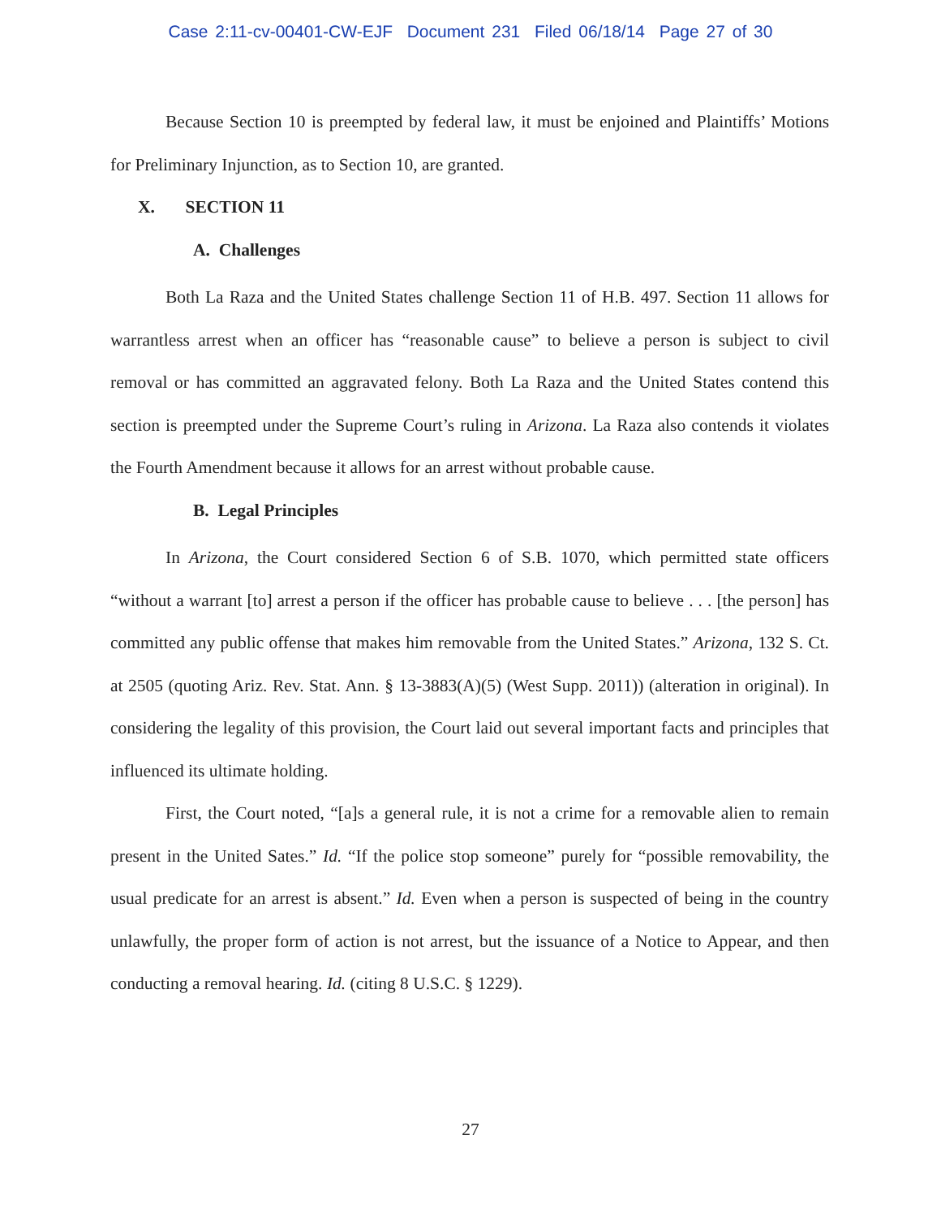Case 2:11-cv-00401-CW-EJF Document 231 Filed 06/18/14 Page 27 of 30
Because Section 10 is preempted by federal law, it must be enjoined and Plaintiffs’ Motions for Preliminary Injunction, as to Section 10, are granted.
X. SECTION 11
A. Challenges
Both La Raza and the United States challenge Section 11 of H.B. 497. Section 11 allows for warrantless arrest when an officer has “reasonable cause” to believe a person is subject to civil removal or has committed an aggravated felony. Both La Raza and the United States contend this section is preempted under the Supreme Court’s ruling in Arizona. La Raza also contends it violates the Fourth Amendment because it allows for an arrest without probable cause.
B. Legal Principles
In Arizona, the Court considered Section 6 of S.B. 1070, which permitted state officers “without a warrant [to] arrest a person if the officer has probable cause to believe . . . [the person] has committed any public offense that makes him removable from the United States.” Arizona, 132 S. Ct. at 2505 (quoting Ariz. Rev. Stat. Ann. § 13-3883(A)(5) (West Supp. 2011)) (alteration in original). In considering the legality of this provision, the Court laid out several important facts and principles that influenced its ultimate holding.
First, the Court noted, “[a]s a general rule, it is not a crime for a removable alien to remain present in the United Sates.” Id. “If the police stop someone” purely for “possible removability, the usual predicate for an arrest is absent.” Id. Even when a person is suspected of being in the country unlawfully, the proper form of action is not arrest, but the issuance of a Notice to Appear, and then conducting a removal hearing. Id. (citing 8 U.S.C. § 1229).
27